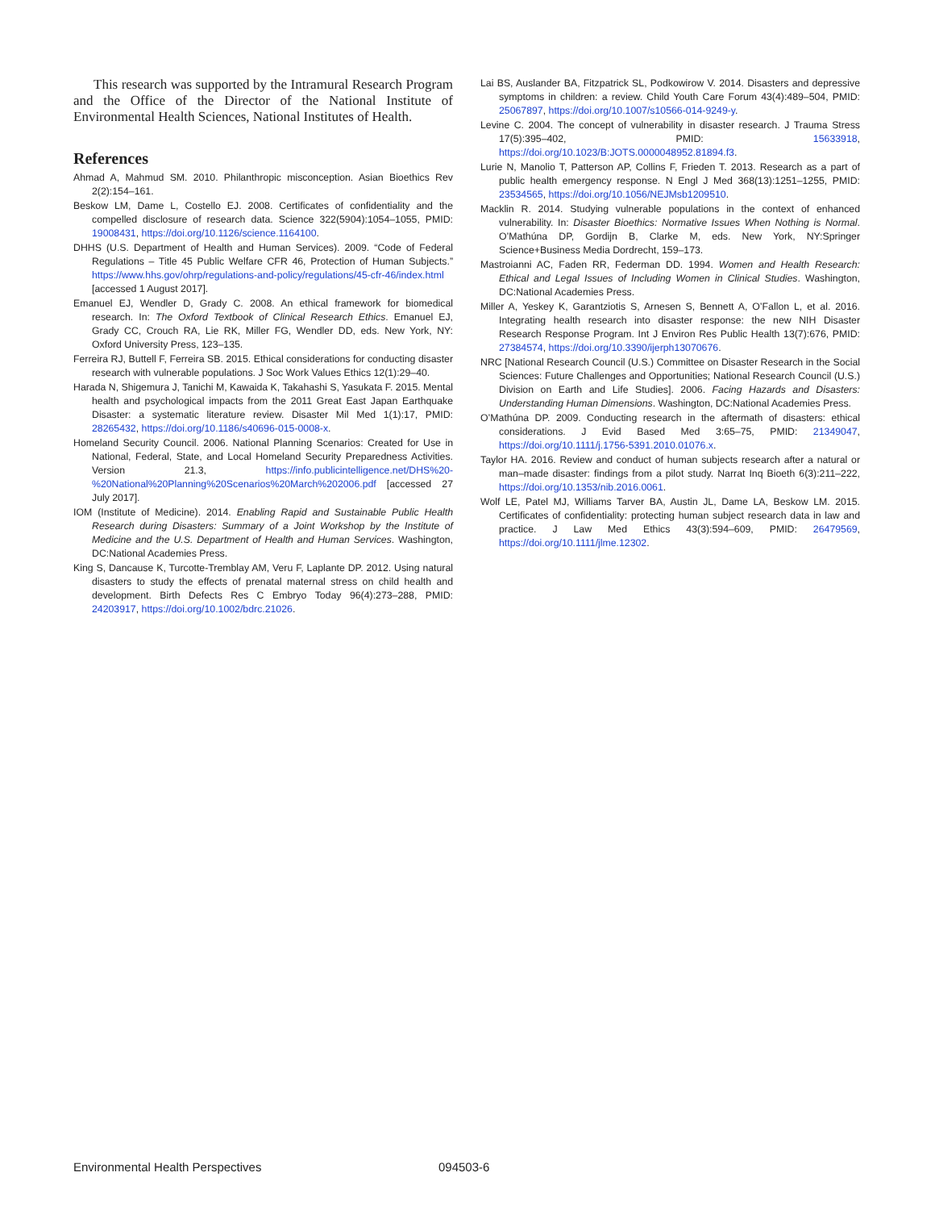This research was supported by the Intramural Research Program and the Office of the Director of the National Institute of Environmental Health Sciences, National Institutes of Health.
References
Ahmad A, Mahmud SM. 2010. Philanthropic misconception. Asian Bioethics Rev 2(2):154–161.
Beskow LM, Dame L, Costello EJ. 2008. Certificates of confidentiality and the compelled disclosure of research data. Science 322(5904):1054–1055, PMID: 19008431, https://doi.org/10.1126/science.1164100.
DHHS (U.S. Department of Health and Human Services). 2009. “Code of Federal Regulations – Title 45 Public Welfare CFR 46, Protection of Human Subjects.” https://www.hhs.gov/ohrp/regulations-and-policy/regulations/45-cfr-46/index.html [accessed 1 August 2017].
Emanuel EJ, Wendler D, Grady C. 2008. An ethical framework for biomedical research. In: The Oxford Textbook of Clinical Research Ethics. Emanuel EJ, Grady CC, Crouch RA, Lie RK, Miller FG, Wendler DD, eds. New York, NY: Oxford University Press, 123–135.
Ferreira RJ, Buttell F, Ferreira SB. 2015. Ethical considerations for conducting disaster research with vulnerable populations. J Soc Work Values Ethics 12(1):29–40.
Harada N, Shigemura J, Tanichi M, Kawaida K, Takahashi S, Yasukata F. 2015. Mental health and psychological impacts from the 2011 Great East Japan Earthquake Disaster: a systematic literature review. Disaster Mil Med 1(1):17, PMID: 28265432, https://doi.org/10.1186/s40696-015-0008-x.
Homeland Security Council. 2006. National Planning Scenarios: Created for Use in National, Federal, State, and Local Homeland Security Preparedness Activities. Version 21.3, https://info.publicintelligence.net/DHS%20-%20National%20Planning%20Scenarios%20March%202006.pdf [accessed 27 July 2017].
IOM (Institute of Medicine). 2014. Enabling Rapid and Sustainable Public Health Research during Disasters: Summary of a Joint Workshop by the Institute of Medicine and the U.S. Department of Health and Human Services. Washington, DC:National Academies Press.
King S, Dancause K, Turcotte-Tremblay AM, Veru F, Laplante DP. 2012. Using natural disasters to study the effects of prenatal maternal stress on child health and development. Birth Defects Res C Embryo Today 96(4):273–288, PMID: 24203917, https://doi.org/10.1002/bdrc.21026.
Lai BS, Auslander BA, Fitzpatrick SL, Podkowirow V. 2014. Disasters and depressive symptoms in children: a review. Child Youth Care Forum 43(4):489–504, PMID: 25067897, https://doi.org/10.1007/s10566-014-9249-y.
Levine C. 2004. The concept of vulnerability in disaster research. J Trauma Stress 17(5):395–402, PMID: 15633918, https://doi.org/10.1023/B:JOTS.0000048952.81894.f3.
Lurie N, Manolio T, Patterson AP, Collins F, Frieden T. 2013. Research as a part of public health emergency response. N Engl J Med 368(13):1251–1255, PMID: 23534565, https://doi.org/10.1056/NEJMsb1209510.
Macklin R. 2014. Studying vulnerable populations in the context of enhanced vulnerability. In: Disaster Bioethics: Normative Issues When Nothing is Normal. O’Mathúna DP, Gordijn B, Clarke M, eds. New York, NY:Springer Science+Business Media Dordrecht, 159–173.
Mastroianni AC, Faden RR, Federman DD. 1994. Women and Health Research: Ethical and Legal Issues of Including Women in Clinical Studies. Washington, DC:National Academies Press.
Miller A, Yeskey K, Garantziotis S, Arnesen S, Bennett A, O’Fallon L, et al. 2016. Integrating health research into disaster response: the new NIH Disaster Research Response Program. Int J Environ Res Public Health 13(7):676, PMID: 27384574, https://doi.org/10.3390/ijerph13070676.
NRC [National Research Council (U.S.) Committee on Disaster Research in the Social Sciences: Future Challenges and Opportunities; National Research Council (U.S.) Division on Earth and Life Studies]. 2006. Facing Hazards and Disasters: Understanding Human Dimensions. Washington, DC:National Academies Press.
O’Mathúna DP. 2009. Conducting research in the aftermath of disasters: ethical considerations. J Evid Based Med 3:65–75, PMID: 21349047, https://doi.org/10.1111/j.1756-5391.2010.01076.x.
Taylor HA. 2016. Review and conduct of human subjects research after a natural or man–made disaster: findings from a pilot study. Narrat Inq Bioeth 6(3):211–222, https://doi.org/10.1353/nib.2016.0061.
Wolf LE, Patel MJ, Williams Tarver BA, Austin JL, Dame LA, Beskow LM. 2015. Certificates of confidentiality: protecting human subject research data in law and practice. J Law Med Ethics 43(3):594–609, PMID: 26479569, https://doi.org/10.1111/jlme.12302.
Environmental Health Perspectives 094503-6